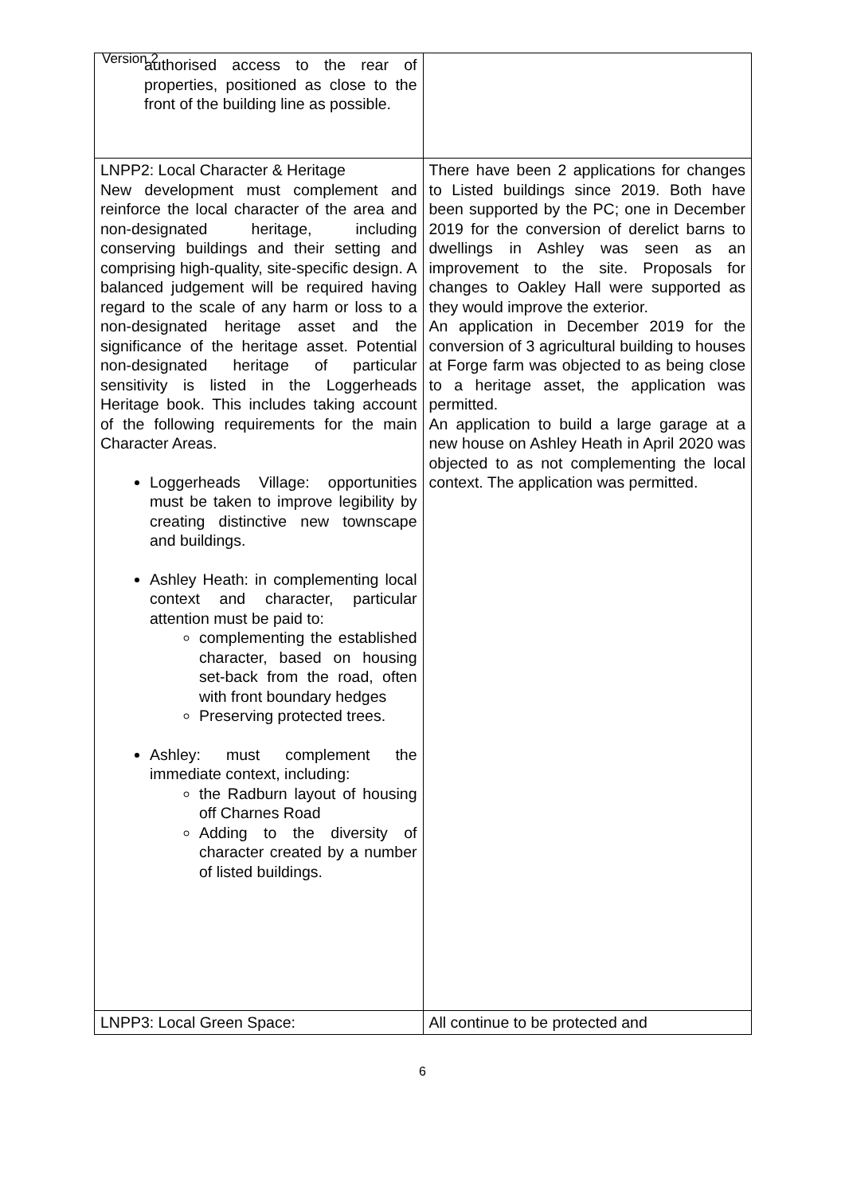Version 2
| authorised access to the rear of properties, positioned as close to the front of the building line as possible. | |
| LNPP2: Local Character & Heritage New development must complement and reinforce the local character of the area and non-designated heritage, including conserving buildings and their setting and comprising high-quality, site-specific design. A balanced judgement will be required having regard to the scale of any harm or loss to a non-designated heritage asset and the significance of the heritage asset. Potential non-designated heritage of particular sensitivity is listed in the Loggerheads Heritage book. This includes taking account of the following requirements for the main Character Areas. Loggerheads Village: opportunities must be taken to improve legibility by creating distinctive new townscape and buildings. Ashley Heath: in complementing local context and character, particular attention must be paid to: complementing the established character, based on housing set-back from the road, often with front boundary hedges Preserving protected trees. Ashley: must complement the immediate context, including: the Radburn layout of housing off Charnes Road Adding to the diversity of character created by a number of listed buildings. | There have been 2 applications for changes to Listed buildings since 2019. Both have been supported by the PC; one in December 2019 for the conversion of derelict barns to dwellings in Ashley was seen as an improvement to the site. Proposals for changes to Oakley Hall were supported as they would improve the exterior. An application in December 2019 for the conversion of 3 agricultural building to houses at Forge farm was objected to as being close to a heritage asset, the application was permitted. An application to build a large garage at a new house on Ashley Heath in April 2020 was objected to as not complementing the local context. The application was permitted. |
| LNPP3: Local Green Space: | All continue to be protected and |
6